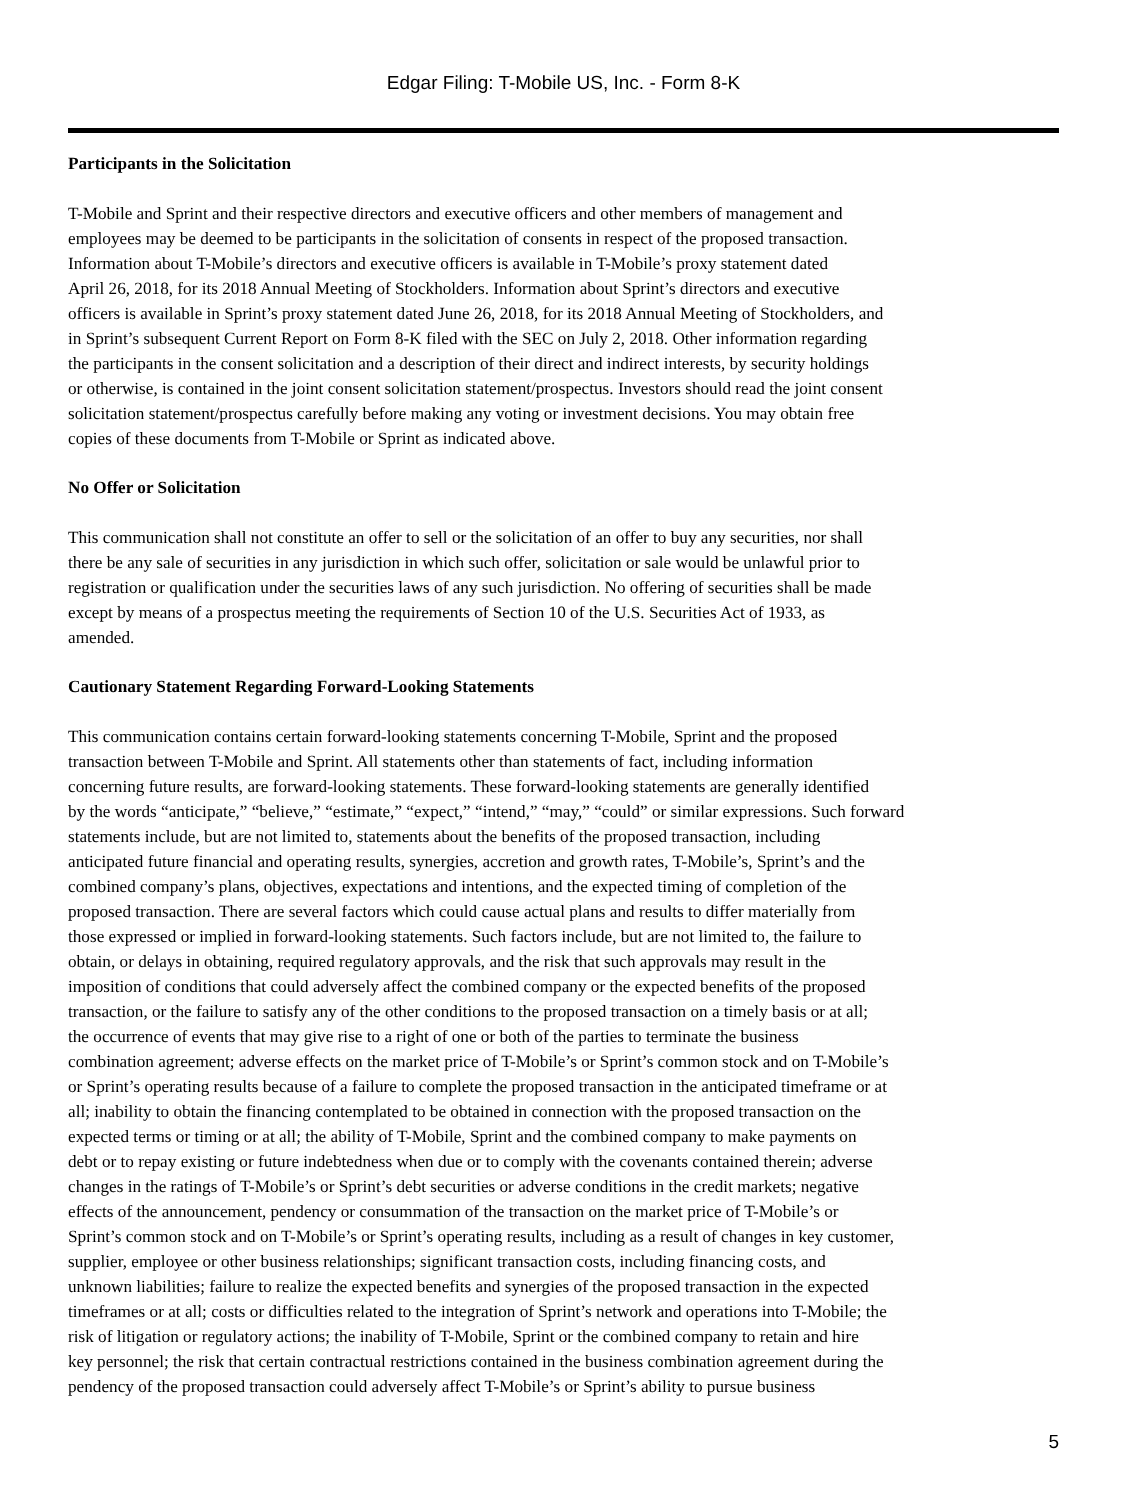Edgar Filing: T-Mobile US, Inc. - Form 8-K
Participants in the Solicitation
T-Mobile and Sprint and their respective directors and executive officers and other members of management and
employees may be deemed to be participants in the solicitation of consents in respect of the proposed transaction.
Information about T-Mobile’s directors and executive officers is available in T-Mobile’s proxy statement dated
April 26, 2018, for its 2018 Annual Meeting of Stockholders. Information about Sprint’s directors and executive
officers is available in Sprint’s proxy statement dated June 26, 2018, for its 2018 Annual Meeting of Stockholders, and
in Sprint’s subsequent Current Report on Form 8-K filed with the SEC on July 2, 2018. Other information regarding
the participants in the consent solicitation and a description of their direct and indirect interests, by security holdings
or otherwise, is contained in the joint consent solicitation statement/prospectus. Investors should read the joint consent
solicitation statement/prospectus carefully before making any voting or investment decisions. You may obtain free
copies of these documents from T-Mobile or Sprint as indicated above.
No Offer or Solicitation
This communication shall not constitute an offer to sell or the solicitation of an offer to buy any securities, nor shall
there be any sale of securities in any jurisdiction in which such offer, solicitation or sale would be unlawful prior to
registration or qualification under the securities laws of any such jurisdiction. No offering of securities shall be made
except by means of a prospectus meeting the requirements of Section 10 of the U.S. Securities Act of 1933, as
amended.
Cautionary Statement Regarding Forward-Looking Statements
This communication contains certain forward-looking statements concerning T-Mobile, Sprint and the proposed
transaction between T-Mobile and Sprint. All statements other than statements of fact, including information
concerning future results, are forward-looking statements. These forward-looking statements are generally identified
by the words “anticipate,” “believe,” “estimate,” “expect,” “intend,” “may,” “could” or similar expressions. Such forward
statements include, but are not limited to, statements about the benefits of the proposed transaction, including
anticipated future financial and operating results, synergies, accretion and growth rates, T-Mobile’s, Sprint’s and the
combined company’s plans, objectives, expectations and intentions, and the expected timing of completion of the
proposed transaction. There are several factors which could cause actual plans and results to differ materially from
those expressed or implied in forward-looking statements. Such factors include, but are not limited to, the failure to
obtain, or delays in obtaining, required regulatory approvals, and the risk that such approvals may result in the
imposition of conditions that could adversely affect the combined company or the expected benefits of the proposed
transaction, or the failure to satisfy any of the other conditions to the proposed transaction on a timely basis or at all;
the occurrence of events that may give rise to a right of one or both of the parties to terminate the business
combination agreement; adverse effects on the market price of T-Mobile’s or Sprint’s common stock and on T-Mobile’s
or Sprint’s operating results because of a failure to complete the proposed transaction in the anticipated timeframe or at
all; inability to obtain the financing contemplated to be obtained in connection with the proposed transaction on the
expected terms or timing or at all; the ability of T-Mobile, Sprint and the combined company to make payments on
debt or to repay existing or future indebtedness when due or to comply with the covenants contained therein; adverse
changes in the ratings of T-Mobile’s or Sprint’s debt securities or adverse conditions in the credit markets; negative
effects of the announcement, pendency or consummation of the transaction on the market price of T-Mobile’s or
Sprint’s common stock and on T-Mobile’s or Sprint’s operating results, including as a result of changes in key customer,
supplier, employee or other business relationships; significant transaction costs, including financing costs, and
unknown liabilities; failure to realize the expected benefits and synergies of the proposed transaction in the expected
timeframes or at all; costs or difficulties related to the integration of Sprint’s network and operations into T-Mobile; the
risk of litigation or regulatory actions; the inability of T-Mobile, Sprint or the combined company to retain and hire
key personnel; the risk that certain contractual restrictions contained in the business combination agreement during the
pendency of the proposed transaction could adversely affect T-Mobile’s or Sprint’s ability to pursue business
5